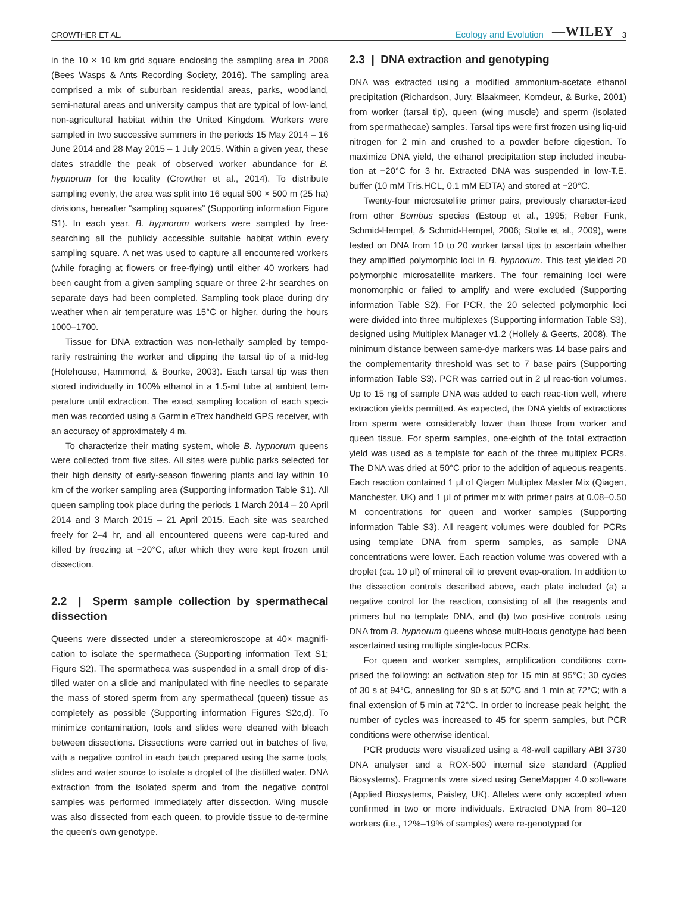CROWTHER ET AL. Ecology and Evolution —WILEY 3
in the 10 × 10 km grid square enclosing the sampling area in 2008 (Bees Wasps & Ants Recording Society, 2016). The sampling area comprised a mix of suburban residential areas, parks, woodland, semi-natural areas and university campus that are typical of low-land, non-agricultural habitat within the United Kingdom. Workers were sampled in two successive summers in the periods 15 May 2014 – 16 June 2014 and 28 May 2015 – 1 July 2015. Within a given year, these dates straddle the peak of observed worker abundance for B. hypnorum for the locality (Crowther et al., 2014). To distribute sampling evenly, the area was split into 16 equal 500 × 500 m (25 ha) divisions, hereafter “sampling squares” (Supporting information Figure S1). In each year, B. hypnorum workers were sampled by free-searching all the publicly accessible suitable habitat within every sampling square. A net was used to capture all encountered workers (while foraging at flowers or free-flying) until either 40 workers had been caught from a given sampling square or three 2-hr searches on separate days had been completed. Sampling took place during dry weather when air temperature was 15°C or higher, during the hours 1000–1700.
Tissue for DNA extraction was non-lethally sampled by tempo-rarily restraining the worker and clipping the tarsal tip of a mid-leg (Holehouse, Hammond, & Bourke, 2003). Each tarsal tip was then stored individually in 100% ethanol in a 1.5-ml tube at ambient tem-perature until extraction. The exact sampling location of each speci-men was recorded using a Garmin eTrex handheld GPS receiver, with an accuracy of approximately 4 m.
To characterize their mating system, whole B. hypnorum queens were collected from five sites. All sites were public parks selected for their high density of early-season flowering plants and lay within 10 km of the worker sampling area (Supporting information Table S1). All queen sampling took place during the periods 1 March 2014 – 20 April 2014 and 3 March 2015 – 21 April 2015. Each site was searched freely for 2–4 hr, and all encountered queens were cap-tured and killed by freezing at −20°C, after which they were kept frozen until dissection.
2.2 | Sperm sample collection by spermathecal dissection
Queens were dissected under a stereomicroscope at 40× magnifi-cation to isolate the spermatheca (Supporting information Text S1; Figure S2). The spermatheca was suspended in a small drop of dis-tilled water on a slide and manipulated with fine needles to separate the mass of stored sperm from any spermathecal (queen) tissue as completely as possible (Supporting information Figures S2c,d). To minimize contamination, tools and slides were cleaned with bleach between dissections. Dissections were carried out in batches of five, with a negative control in each batch prepared using the same tools, slides and water source to isolate a droplet of the distilled water. DNA extraction from the isolated sperm and from the negative control samples was performed immediately after dissection. Wing muscle was also dissected from each queen, to provide tissue to de-termine the queen's own genotype.
2.3 | DNA extraction and genotyping
DNA was extracted using a modified ammonium-acetate ethanol precipitation (Richardson, Jury, Blaakmeer, Komdeur, & Burke, 2001) from worker (tarsal tip), queen (wing muscle) and sperm (isolated from spermathecae) samples. Tarsal tips were first frozen using liq-uid nitrogen for 2 min and crushed to a powder before digestion. To maximize DNA yield, the ethanol precipitation step included incuba-tion at −20°C for 3 hr. Extracted DNA was suspended in low-T.E. buffer (10 mM Tris.HCL, 0.1 mM EDTA) and stored at −20°C.
Twenty-four microsatellite primer pairs, previously character-ized from other Bombus species (Estoup et al., 1995; Reber Funk, Schmid-Hempel, & Schmid-Hempel, 2006; Stolle et al., 2009), were tested on DNA from 10 to 20 worker tarsal tips to ascertain whether they amplified polymorphic loci in B. hypnorum. This test yielded 20 polymorphic microsatellite markers. The four remaining loci were monomorphic or failed to amplify and were excluded (Supporting information Table S2). For PCR, the 20 selected polymorphic loci were divided into three multiplexes (Supporting information Table S3), designed using Multiplex Manager v1.2 (Hollely & Geerts, 2008). The minimum distance between same-dye markers was 14 base pairs and the complementarity threshold was set to 7 base pairs (Supporting information Table S3). PCR was carried out in 2 μl reac-tion volumes. Up to 15 ng of sample DNA was added to each reac-tion well, where extraction yields permitted. As expected, the DNA yields of extractions from sperm were considerably lower than those from worker and queen tissue. For sperm samples, one-eighth of the total extraction yield was used as a template for each of the three multiplex PCRs. The DNA was dried at 50°C prior to the addition of aqueous reagents. Each reaction contained 1 μl of Qiagen Multiplex Master Mix (Qiagen, Manchester, UK) and 1 μl of primer mix with primer pairs at 0.08–0.50 M concentrations for queen and worker samples (Supporting information Table S3). All reagent volumes were doubled for PCRs using template DNA from sperm samples, as sample DNA concentrations were lower. Each reaction volume was covered with a droplet (ca. 10 μl) of mineral oil to prevent evap-oration. In addition to the dissection controls described above, each plate included (a) a negative control for the reaction, consisting of all the reagents and primers but no template DNA, and (b) two posi-tive controls using DNA from B. hypnorum queens whose multi-locus genotype had been ascertained using multiple single-locus PCRs.
For queen and worker samples, amplification conditions com-prised the following: an activation step for 15 min at 95°C; 30 cycles of 30 s at 94°C, annealing for 90 s at 50°C and 1 min at 72°C; with a final extension of 5 min at 72°C. In order to increase peak height, the number of cycles was increased to 45 for sperm samples, but PCR conditions were otherwise identical.
PCR products were visualized using a 48-well capillary ABI 3730 DNA analyser and a ROX-500 internal size standard (Applied Biosystems). Fragments were sized using GeneMapper 4.0 soft-ware (Applied Biosystems, Paisley, UK). Alleles were only accepted when confirmed in two or more individuals. Extracted DNA from 80–120 workers (i.e., 12%–19% of samples) were re-genotyped for